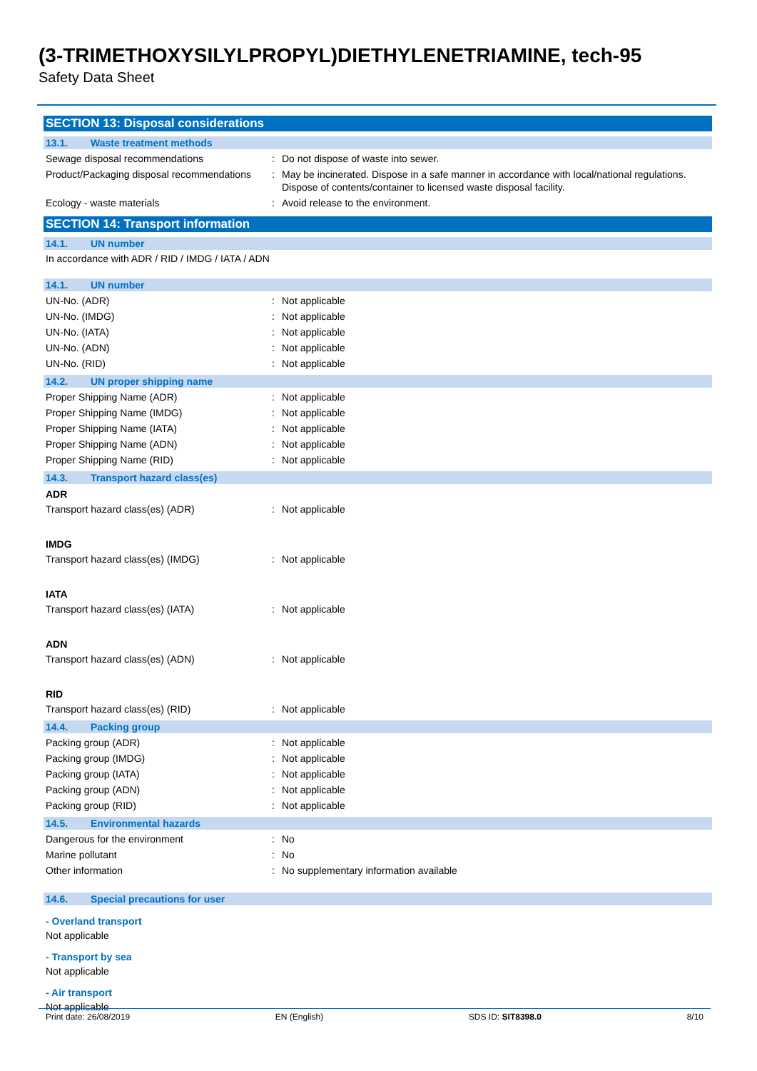(3-TRIMETHOXYSILYLPROPYL)DIETHYLENETRIAMINE, tech-95
Safety Data Sheet
SECTION 13: Disposal considerations
13.1. Waste treatment methods
Sewage disposal recommendations : Do not dispose of waste into sewer.
Product/Packaging disposal recommendations
: May be incinerated. Dispose in a safe manner in accordance with local/national regulations. Dispose of contents/container to licensed waste disposal facility.
Ecology - waste materials : Avoid release to the environment.
SECTION 14: Transport information
14.1. UN number
In accordance with ADR / RID / IMDG / IATA / ADN
14.1. UN number
UN-No. (ADR) : Not applicable
UN-No. (IMDG) : Not applicable
UN-No. (IATA) : Not applicable
UN-No. (ADN) : Not applicable
UN-No. (RID) : Not applicable
14.2. UN proper shipping name
Proper Shipping Name (ADR) : Not applicable
Proper Shipping Name (IMDG) : Not applicable
Proper Shipping Name (IATA) : Not applicable
Proper Shipping Name (ADN) : Not applicable
Proper Shipping Name (RID) : Not applicable
14.3. Transport hazard class(es)
ADR
Transport hazard class(es) (ADR) : Not applicable
IMDG
Transport hazard class(es) (IMDG) : Not applicable
IATA
Transport hazard class(es) (IATA) : Not applicable
ADN
Transport hazard class(es) (ADN) : Not applicable
RID
Transport hazard class(es) (RID) : Not applicable
14.4. Packing group
Packing group (ADR) : Not applicable
Packing group (IMDG) : Not applicable
Packing group (IATA) : Not applicable
Packing group (ADN) : Not applicable
Packing group (RID) : Not applicable
14.5. Environmental hazards
Dangerous for the environment : No
Marine pollutant : No
Other information : No supplementary information available
14.6. Special precautions for user
- Overland transport
Not applicable
- Transport by sea
Not applicable
- Air transport
Not applicable
Print date: 26/08/2019 EN (English) SDS ID: SIT8398.0 8/10